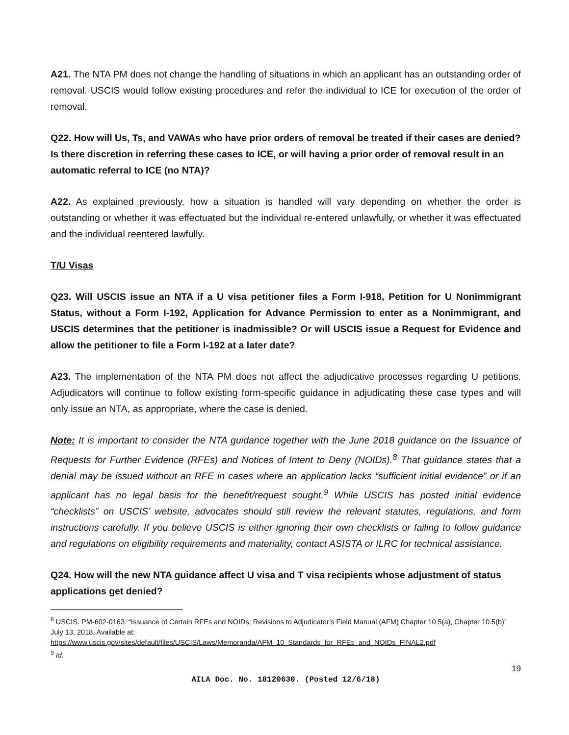A21. The NTA PM does not change the handling of situations in which an applicant has an outstanding order of removal. USCIS would follow existing procedures and refer the individual to ICE for execution of the order of removal.
Q22. How will Us, Ts, and VAWAs who have prior orders of removal be treated if their cases are denied? Is there discretion in referring these cases to ICE, or will having a prior order of removal result in an automatic referral to ICE (no NTA)?
A22. As explained previously, how a situation is handled will vary depending on whether the order is outstanding or whether it was effectuated but the individual re-entered unlawfully, or whether it was effectuated and the individual reentered lawfully.
T/U Visas
Q23. Will USCIS issue an NTA if a U visa petitioner files a Form I-918, Petition for U Nonimmigrant Status, without a Form I-192, Application for Advance Permission to enter as a Nonimmigrant, and USCIS determines that the petitioner is inadmissible? Or will USCIS issue a Request for Evidence and allow the petitioner to file a Form I-192 at a later date?
A23. The implementation of the NTA PM does not affect the adjudicative processes regarding U petitions. Adjudicators will continue to follow existing form-specific guidance in adjudicating these case types and will only issue an NTA, as appropriate, where the case is denied.
Note: It is important to consider the NTA guidance together with the June 2018 guidance on the Issuance of Requests for Further Evidence (RFEs) and Notices of Intent to Deny (NOIDs).<sup>8</sup> That guidance states that a denial may be issued without an RFE in cases where an application lacks “sufficient initial evidence” or if an applicant has no legal basis for the benefit/request sought.<sup>9</sup> While USCIS has posted initial evidence “checklists” on USCIS’ website, advocates should still review the relevant statutes, regulations, and form instructions carefully. If you believe USCIS is either ignoring their own checklists or failing to follow guidance and regulations on eligibility requirements and materiality, contact ASISTA or ILRC for technical assistance.
Q24. How will the new NTA guidance affect U visa and T visa recipients whose adjustment of status applications get denied?
<sup>8</sup> USCIS. PM-602-0163. “Issuance of Certain RFEs and NOIDs; Revisions to Adjudicator’s Field Manual (AFM) Chapter 10.5(a), Chapter 10.5(b)” July 13, 2018. Available at:
https://www.uscis.gov/sites/default/files/USCIS/Laws/Memoranda/AFM_10_Standards_for_RFEs_and_NOIDs_FINAL2.pdf
<sup>9</sup> Id.
19
AILA Doc. No. 18120630. (Posted 12/6/18)